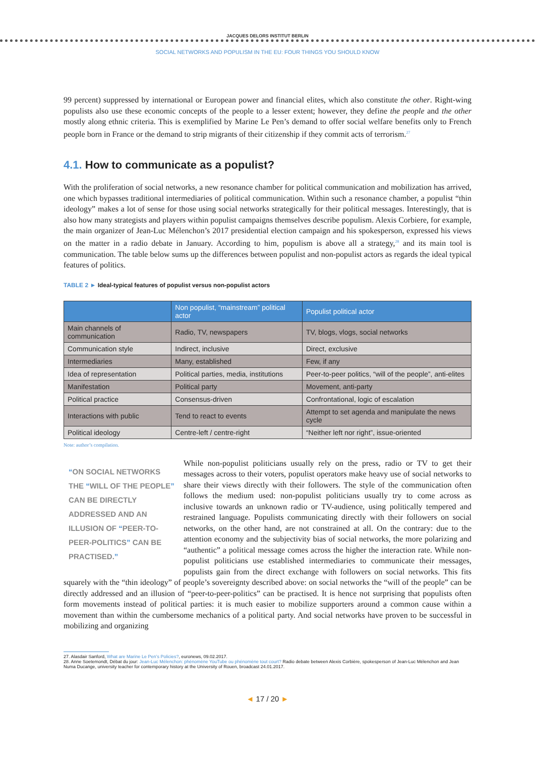JACQUES DELORS INSTITUT BERLIN
SOCIAL NETWORKS AND POPULISM IN THE EU: FOUR THINGS YOU SHOULD KNOW
99 percent) suppressed by international or European power and financial elites, which also constitute the other. Right-wing populists also use these economic concepts of the people to a lesser extent; however, they define the people and the other mostly along ethnic criteria. This is exemplified by Marine Le Pen’s demand to offer social welfare benefits only to French people born in France or the demand to strip migrants of their citizenship if they commit acts of terrorism.<sup>27</sup>
4.1. How to communicate as a populist?
With the proliferation of social networks, a new resonance chamber for political communication and mobilization has arrived, one which bypasses traditional intermediaries of political communication. Within such a resonance chamber, a populist “thin ideology” makes a lot of sense for those using social networks strategically for their political messages. Interestingly, that is also how many strategists and players within populist campaigns themselves describe populism. Alexis Corbiere, for example, the main organizer of Jean-Luc Mélenchon’s 2017 presidential election campaign and his spokesperson, expressed his views on the matter in a radio debate in January. According to him, populism is above all a strategy,<sup>28</sup> and its main tool is communication. The table below sums up the differences between populist and non-populist actors as regards the ideal typical features of politics.
TABLE 2 ► Ideal-typical features of populist versus non-populist actors
| | Non populist, “mainstream” political actor | Populist political actor |
| --- | --- | --- |
| Main channels of communication | Radio, TV, newspapers | TV, blogs, vlogs, social networks |
| Communication style | Indirect, inclusive | Direct, exclusive |
| Intermediaries | Many, established | Few, if any |
| Idea of representation | Political parties, media, institutions | Peer-to-peer politics, “will of the people”, anti-elites |
| Manifestation | Political party | Movement, anti-party |
| Political practice | Consensus-driven | Confrontational, logic of escalation |
| Interactions with public | Tend to react to events | Attempt to set agenda and manipulate the news cycle |
| Political ideology | Centre-left / centre-right | “Neither left nor right”, issue-oriented |
Note: author’s compilation.
“ON SOCIAL NETWORKS THE “WILL OF THE PEOPLE” CAN BE DIRECTLY ADDRESSED AND AN ILLUSION OF “PEER-TO-PEER-POLITICS” CAN BE PRACTISED.”
While non-populist politicians usually rely on the press, radio or TV to get their messages across to their voters, populist operators make heavy use of social networks to share their views directly with their followers. The style of the communication often follows the medium used: non-populist politicians usually try to come across as inclusive towards an unknown radio or TV-audience, using politically tempered and restrained language. Populists communicating directly with their followers on social networks, on the other hand, are not constrained at all. On the contrary: due to the attention economy and the subjectivity bias of social networks, the more polarizing and “authentic” a political message comes across the higher the interaction rate. While non-populist politicians use established intermediaries to communicate their messages, populists gain from the direct exchange with followers on social networks. This fits squarely with the “thin ideology” of people’s sovereignty described above: on social networks the “will of the people” can be directly addressed and an illusion of “peer-to-peer-politics” can be practised. It is hence not surprising that populists often form movements instead of political parties: it is much easier to mobilize supporters around a common cause within a movement than within the cumbersome mechanics of a political party. And social networks have proven to be successful in mobilizing and organizing
27. Alasdair Sanford, What are Marine Le Pen’s Policies?, euronews, 09.02.2017.
28. Anne Soetemondt, Débat du jour: Jean-Luc Mélenchon: phénomène YouTube ou phénomène tout court? Radio debate between Alexis Corbière, spokesperson of Jean-Luc Mélenchon and Jean
Numa Ducange, university teacher for contemporary history at the University of Rouen, broadcast 24.01.2017.
◄ 17 / 20 ►